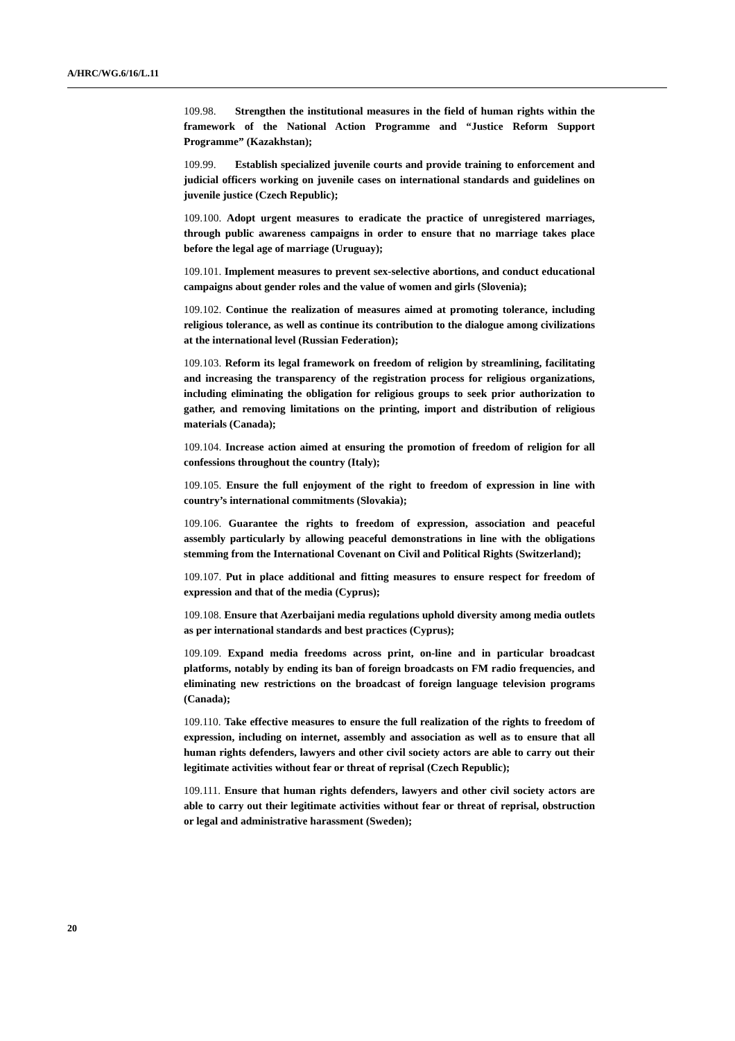A/HRC/WG.6/16/L.11
109.98. Strengthen the institutional measures in the field of human rights within the framework of the National Action Programme and “Justice Reform Support Programme” (Kazakhstan);
109.99. Establish specialized juvenile courts and provide training to enforcement and judicial officers working on juvenile cases on international standards and guidelines on juvenile justice (Czech Republic);
109.100. Adopt urgent measures to eradicate the practice of unregistered marriages, through public awareness campaigns in order to ensure that no marriage takes place before the legal age of marriage (Uruguay);
109.101. Implement measures to prevent sex-selective abortions, and conduct educational campaigns about gender roles and the value of women and girls (Slovenia);
109.102. Continue the realization of measures aimed at promoting tolerance, including religious tolerance, as well as continue its contribution to the dialogue among civilizations at the international level (Russian Federation);
109.103. Reform its legal framework on freedom of religion by streamlining, facilitating and increasing the transparency of the registration process for religious organizations, including eliminating the obligation for religious groups to seek prior authorization to gather, and removing limitations on the printing, import and distribution of religious materials (Canada);
109.104. Increase action aimed at ensuring the promotion of freedom of religion for all confessions throughout the country (Italy);
109.105. Ensure the full enjoyment of the right to freedom of expression in line with country’s international commitments (Slovakia);
109.106. Guarantee the rights to freedom of expression, association and peaceful assembly particularly by allowing peaceful demonstrations in line with the obligations stemming from the International Covenant on Civil and Political Rights (Switzerland);
109.107. Put in place additional and fitting measures to ensure respect for freedom of expression and that of the media (Cyprus);
109.108. Ensure that Azerbaijani media regulations uphold diversity among media outlets as per international standards and best practices (Cyprus);
109.109. Expand media freedoms across print, on-line and in particular broadcast platforms, notably by ending its ban of foreign broadcasts on FM radio frequencies, and eliminating new restrictions on the broadcast of foreign language television programs (Canada);
109.110. Take effective measures to ensure the full realization of the rights to freedom of expression, including on internet, assembly and association as well as to ensure that all human rights defenders, lawyers and other civil society actors are able to carry out their legitimate activities without fear or threat of reprisal (Czech Republic);
109.111. Ensure that human rights defenders, lawyers and other civil society actors are able to carry out their legitimate activities without fear or threat of reprisal, obstruction or legal and administrative harassment (Sweden);
20